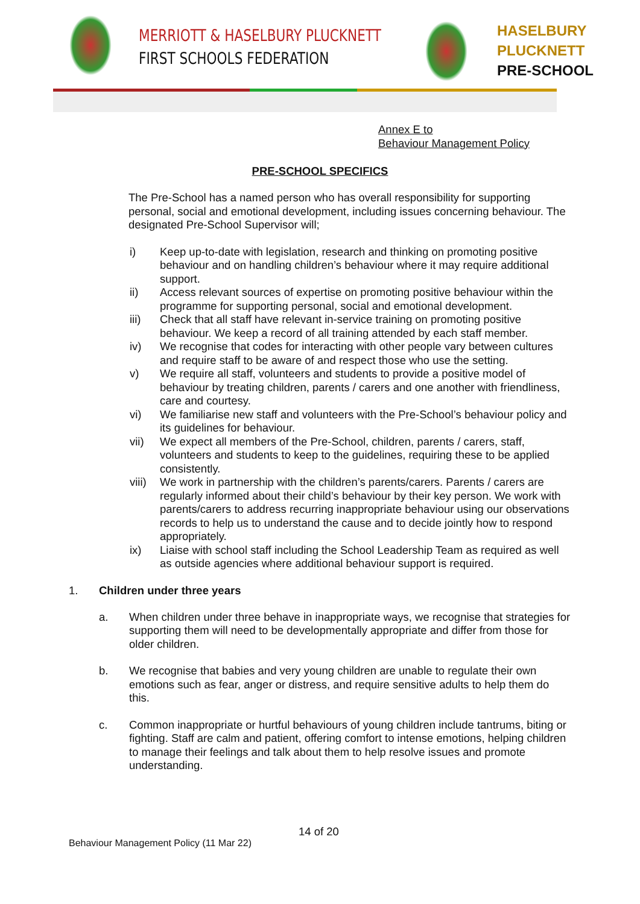MERRIOTT & HASELBURY PLUCKNETT
FIRST SCHOOLS FEDERATION
HASELBURY
PLUCKNETT
PRE-SCHOOL
Annex E to
Behaviour Management Policy
PRE-SCHOOL SPECIFICS
The Pre-School has a named person who has overall responsibility for supporting personal, social and emotional development, including issues concerning behaviour. The designated Pre-School Supervisor will;
i)
Keep up-to-date with legislation, research and thinking on promoting positive behaviour and on handling children’s behaviour where it may require additional support.
ii)
Access relevant sources of expertise on promoting positive behaviour within the programme for supporting personal, social and emotional development.
iii)
Check that all staff have relevant in-service training on promoting positive behaviour. We keep a record of all training attended by each staff member.
iv)
We recognise that codes for interacting with other people vary between cultures and require staff to be aware of and respect those who use the setting.
v)
We require all staff, volunteers and students to provide a positive model of behaviour by treating children, parents / carers and one another with friendliness, care and courtesy.
vi)
We familiarise new staff and volunteers with the Pre-School’s behaviour policy and its guidelines for behaviour.
vii)
We expect all members of the Pre-School, children, parents / carers, staff, volunteers and students to keep to the guidelines, requiring these to be applied consistently.
viii)
We work in partnership with the children’s parents/carers. Parents / carers are regularly informed about their child’s behaviour by their key person. We work with parents/carers to address recurring inappropriate behaviour using our observations records to help us to understand the cause and to decide jointly how to respond appropriately.
ix)
Liaise with school staff including the School Leadership Team as required as well as outside agencies where additional behaviour support is required.
1. Children under three years
a.
When children under three behave in inappropriate ways, we recognise that strategies for supporting them will need to be developmentally appropriate and differ from those for older children.
b.
We recognise that babies and very young children are unable to regulate their own emotions such as fear, anger or distress, and require sensitive adults to help them do this.
c.
Common inappropriate or hurtful behaviours of young children include tantrums, biting or fighting. Staff are calm and patient, offering comfort to intense emotions, helping children to manage their feelings and talk about them to help resolve issues and promote understanding.
14 of 20
Behaviour Management Policy (11 Mar 22)